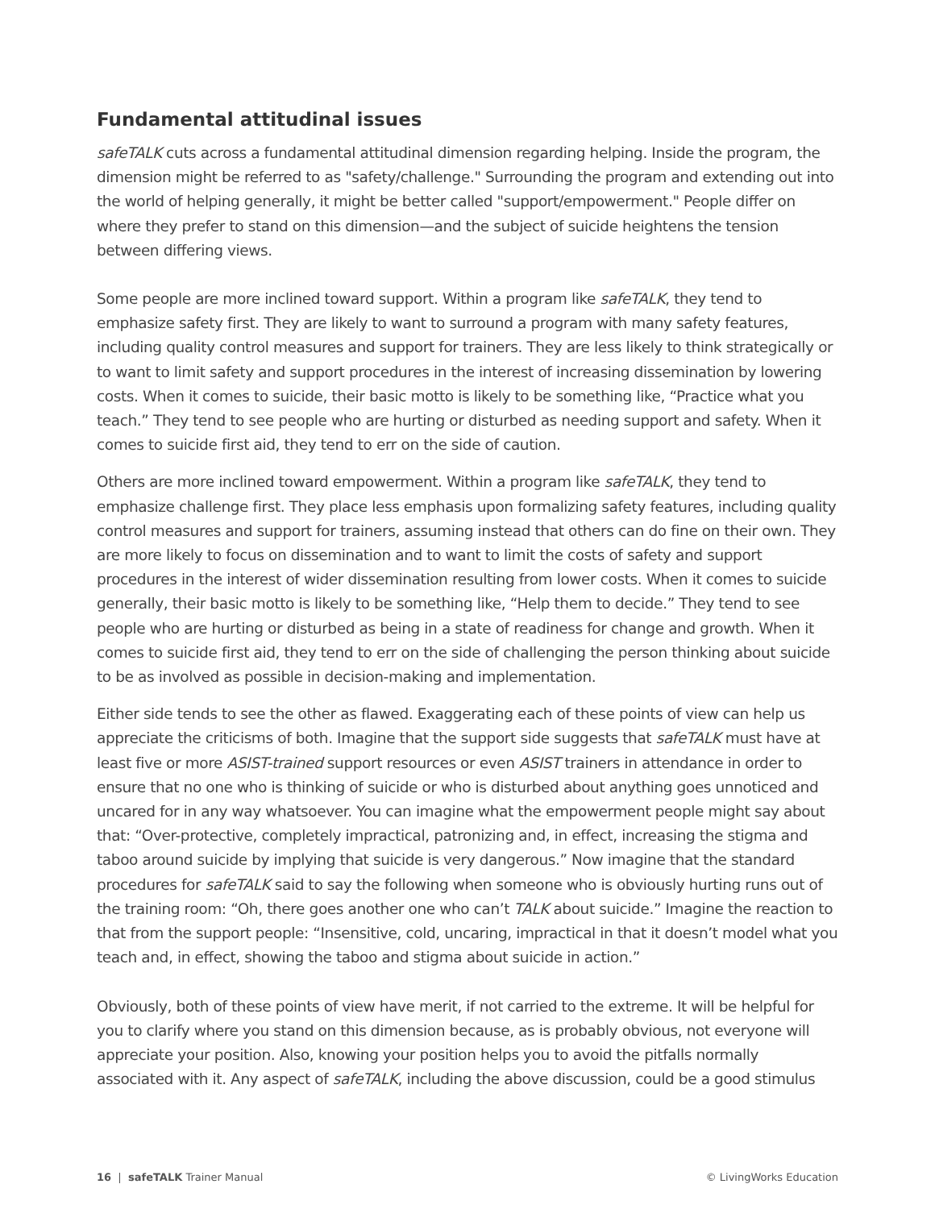Fundamental attitudinal issues
safeTALK cuts across a fundamental attitudinal dimension regarding helping. Inside the program, the dimension might be referred to as "safety/challenge." Surrounding the program and extending out into the world of helping generally, it might be better called "support/empowerment." People differ on where they prefer to stand on this dimension—and the subject of suicide heightens the tension between differing views.
Some people are more inclined toward support. Within a program like safeTALK, they tend to emphasize safety first. They are likely to want to surround a program with many safety features, including quality control measures and support for trainers. They are less likely to think strategically or to want to limit safety and support procedures in the interest of increasing dissemination by lowering costs. When it comes to suicide, their basic motto is likely to be something like, “Practice what you teach.” They tend to see people who are hurting or disturbed as needing support and safety. When it comes to suicide first aid, they tend to err on the side of caution.
Others are more inclined toward empowerment. Within a program like safeTALK, they tend to emphasize challenge first. They place less emphasis upon formalizing safety features, including quality control measures and support for trainers, assuming instead that others can do fine on their own. They are more likely to focus on dissemination and to want to limit the costs of safety and support procedures in the interest of wider dissemination resulting from lower costs. When it comes to suicide generally, their basic motto is likely to be something like, “Help them to decide.” They tend to see people who are hurting or disturbed as being in a state of readiness for change and growth. When it comes to suicide first aid, they tend to err on the side of challenging the person thinking about suicide to be as involved as possible in decision-making and implementation.
Either side tends to see the other as flawed. Exaggerating each of these points of view can help us appreciate the criticisms of both. Imagine that the support side suggests that safeTALK must have at least five or more ASIST-trained support resources or even ASIST trainers in attendance in order to ensure that no one who is thinking of suicide or who is disturbed about anything goes unnoticed and uncared for in any way whatsoever. You can imagine what the empowerment people might say about that: “Over-protective, completely impractical, patronizing and, in effect, increasing the stigma and taboo around suicide by implying that suicide is very dangerous.” Now imagine that the standard procedures for safeTALK said to say the following when someone who is obviously hurting runs out of the training room: “Oh, there goes another one who can’t TALK about suicide.” Imagine the reaction to that from the support people: “Insensitive, cold, uncaring, impractical in that it doesn’t model what you teach and, in effect, showing the taboo and stigma about suicide in action.”
Obviously, both of these points of view have merit, if not carried to the extreme. It will be helpful for you to clarify where you stand on this dimension because, as is probably obvious, not everyone will appreciate your position. Also, knowing your position helps you to avoid the pitfalls normally associated with it. Any aspect of safeTALK, including the above discussion, could be a good stimulus
16 | safeTALK Trainer Manual © LivingWorks Education